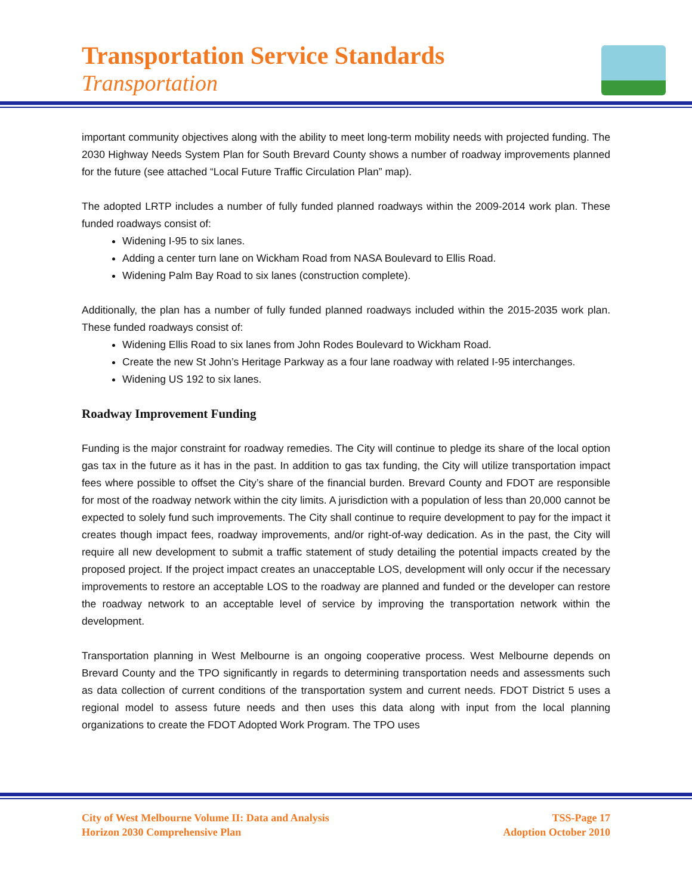Transportation Service Standards
Transportation
important community objectives along with the ability to meet long-term mobility needs with projected funding. The 2030 Highway Needs System Plan for South Brevard County shows a number of roadway improvements planned for the future (see attached “Local Future Traffic Circulation Plan” map).
The adopted LRTP includes a number of fully funded planned roadways within the 2009-2014 work plan. These funded roadways consist of:
Widening I-95 to six lanes.
Adding a center turn lane on Wickham Road from NASA Boulevard to Ellis Road.
Widening Palm Bay Road to six lanes (construction complete).
Additionally, the plan has a number of fully funded planned roadways included within the 2015-2035 work plan. These funded roadways consist of:
Widening Ellis Road to six lanes from John Rodes Boulevard to Wickham Road.
Create the new St John’s Heritage Parkway as a four lane roadway with related I-95 interchanges.
Widening US 192 to six lanes.
Roadway Improvement Funding
Funding is the major constraint for roadway remedies. The City will continue to pledge its share of the local option gas tax in the future as it has in the past. In addition to gas tax funding, the City will utilize transportation impact fees where possible to offset the City’s share of the financial burden. Brevard County and FDOT are responsible for most of the roadway network within the city limits. A jurisdiction with a population of less than 20,000 cannot be expected to solely fund such improvements. The City shall continue to require development to pay for the impact it creates though impact fees, roadway improvements, and/or right-of-way dedication. As in the past, the City will require all new development to submit a traffic statement of study detailing the potential impacts created by the proposed project. If the project impact creates an unacceptable LOS, development will only occur if the necessary improvements to restore an acceptable LOS to the roadway are planned and funded or the developer can restore the roadway network to an acceptable level of service by improving the transportation network within the development.
Transportation planning in West Melbourne is an ongoing cooperative process. West Melbourne depends on Brevard County and the TPO significantly in regards to determining transportation needs and assessments such as data collection of current conditions of the transportation system and current needs. FDOT District 5 uses a regional model to assess future needs and then uses this data along with input from the local planning organizations to create the FDOT Adopted Work Program. The TPO uses
City of West Melbourne Volume II: Data and Analysis
Horizon 2030 Comprehensive Plan
TSS-Page 17
Adoption October 2010